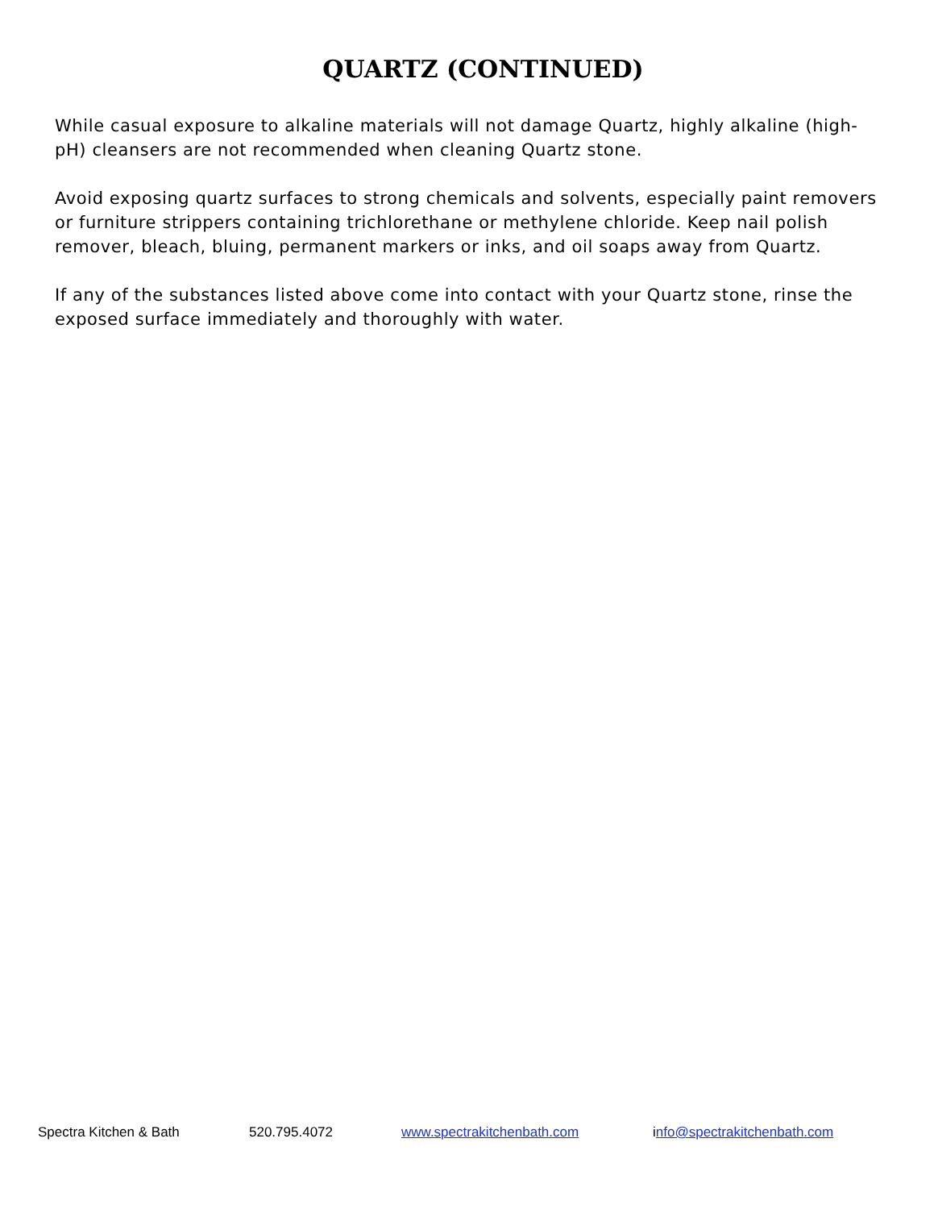QUARTZ (CONTINUED)
While casual exposure to alkaline materials will not damage Quartz, highly alkaline (high-pH) cleansers are not recommended when cleaning Quartz stone.
Avoid exposing quartz surfaces to strong chemicals and solvents, especially paint removers or furniture strippers containing trichlorethane or methylene chloride. Keep nail polish remover, bleach, bluing, permanent markers or inks, and oil soaps away from Quartz.
If any of the substances listed above come into contact with your Quartz stone, rinse the exposed surface immediately and thoroughly with water.
Spectra Kitchen & Bath 520.795.4072 www.spectrakitchenbath.com info@spectrakitchenbath.com